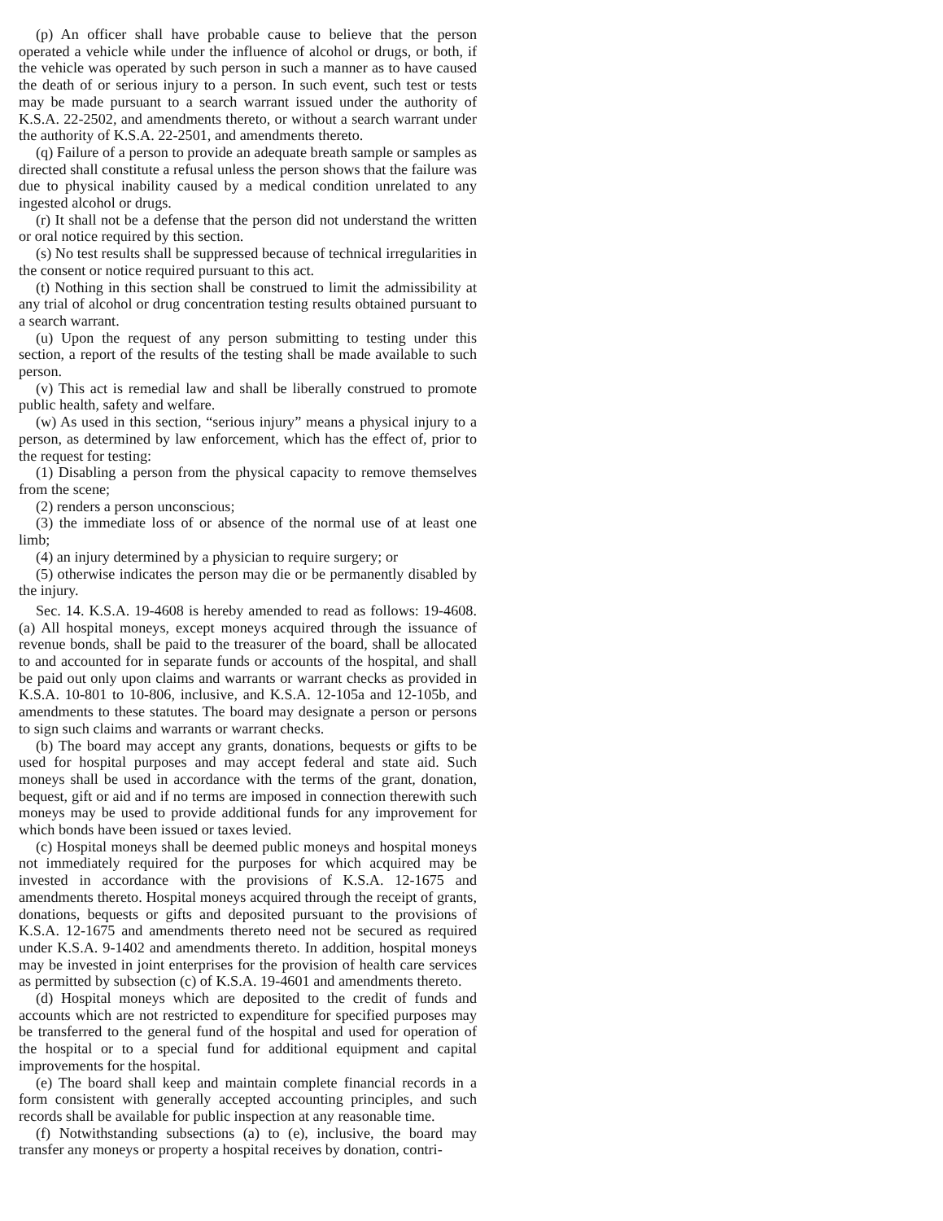(p) An officer shall have probable cause to believe that the person operated a vehicle while under the influence of alcohol or drugs, or both, if the vehicle was operated by such person in such a manner as to have caused the death of or serious injury to a person. In such event, such test or tests may be made pursuant to a search warrant issued under the authority of K.S.A. 22-2502, and amendments thereto, or without a search warrant under the authority of K.S.A. 22-2501, and amendments thereto.
(q) Failure of a person to provide an adequate breath sample or samples as directed shall constitute a refusal unless the person shows that the failure was due to physical inability caused by a medical condition unrelated to any ingested alcohol or drugs.
(r) It shall not be a defense that the person did not understand the written or oral notice required by this section.
(s) No test results shall be suppressed because of technical irregularities in the consent or notice required pursuant to this act.
(t) Nothing in this section shall be construed to limit the admissibility at any trial of alcohol or drug concentration testing results obtained pursuant to a search warrant.
(u) Upon the request of any person submitting to testing under this section, a report of the results of the testing shall be made available to such person.
(v) This act is remedial law and shall be liberally construed to promote public health, safety and welfare.
(w) As used in this section, “serious injury” means a physical injury to a person, as determined by law enforcement, which has the effect of, prior to the request for testing:
(1) Disabling a person from the physical capacity to remove themselves from the scene;
(2) renders a person unconscious;
(3) the immediate loss of or absence of the normal use of at least one limb;
(4) an injury determined by a physician to require surgery; or
(5) otherwise indicates the person may die or be permanently disabled by the injury.
Sec. 14. K.S.A. 19-4608 is hereby amended to read as follows: 19-4608. (a) All hospital moneys, except moneys acquired through the issuance of revenue bonds, shall be paid to the treasurer of the board, shall be allocated to and accounted for in separate funds or accounts of the hospital, and shall be paid out only upon claims and warrants or warrant checks as provided in K.S.A. 10-801 to 10-806, inclusive, and K.S.A. 12-105a and 12-105b, and amendments to these statutes. The board may designate a person or persons to sign such claims and warrants or warrant checks.
(b) The board may accept any grants, donations, bequests or gifts to be used for hospital purposes and may accept federal and state aid. Such moneys shall be used in accordance with the terms of the grant, donation, bequest, gift or aid and if no terms are imposed in connection therewith such moneys may be used to provide additional funds for any improvement for which bonds have been issued or taxes levied.
(c) Hospital moneys shall be deemed public moneys and hospital moneys not immediately required for the purposes for which acquired may be invested in accordance with the provisions of K.S.A. 12-1675 and amendments thereto. Hospital moneys acquired through the receipt of grants, donations, bequests or gifts and deposited pursuant to the provisions of K.S.A. 12-1675 and amendments thereto need not be secured as required under K.S.A. 9-1402 and amendments thereto. In addition, hospital moneys may be invested in joint enterprises for the provision of health care services as permitted by subsection (c) of K.S.A. 19-4601 and amendments thereto.
(d) Hospital moneys which are deposited to the credit of funds and accounts which are not restricted to expenditure for specified purposes may be transferred to the general fund of the hospital and used for operation of the hospital or to a special fund for additional equipment and capital improvements for the hospital.
(e) The board shall keep and maintain complete financial records in a form consistent with generally accepted accounting principles, and such records shall be available for public inspection at any reasonable time.
(f) Notwithstanding subsections (a) to (e), inclusive, the board may transfer any moneys or property a hospital receives by donation, contri-